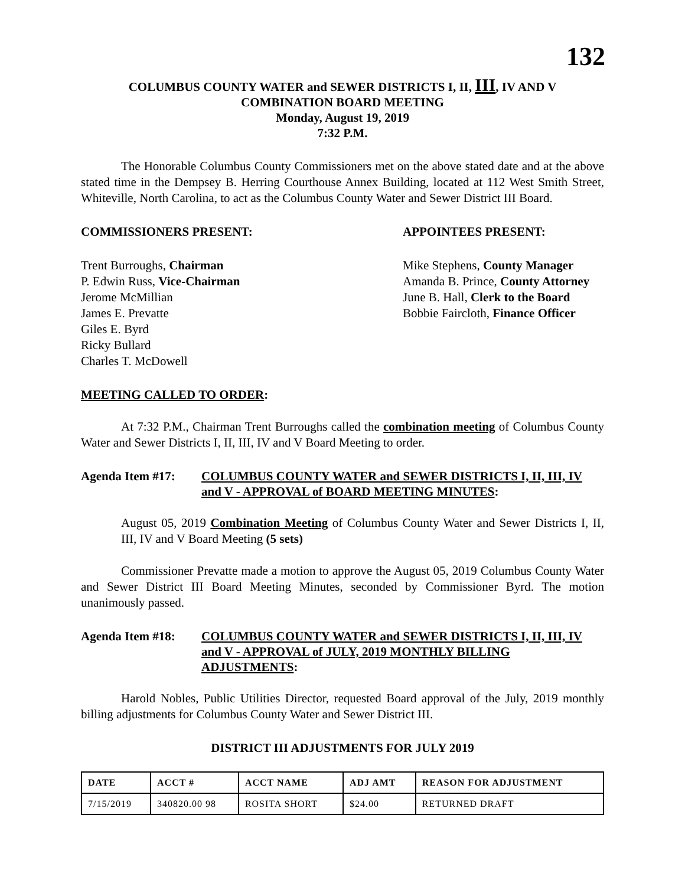132
COLUMBUS COUNTY WATER and SEWER DISTRICTS I, II, III, IV AND V
COMBINATION BOARD MEETING
Monday, August 19, 2019
7:32 P.M.
The Honorable Columbus County Commissioners met on the above stated date and at the above stated time in the Dempsey B. Herring Courthouse Annex Building, located at 112 West Smith Street, Whiteville, North Carolina, to act as the Columbus County Water and Sewer District III Board.
COMMISSIONERS PRESENT: APPOINTEES PRESENT:
Trent Burroughs, Chairman
P. Edwin Russ, Vice-Chairman
Jerome McMillian
James E. Prevatte
Giles E. Byrd
Ricky Bullard
Charles T. McDowell
Mike Stephens, County Manager
Amanda B. Prince, County Attorney
June B. Hall, Clerk to the Board
Bobbie Faircloth, Finance Officer
MEETING CALLED TO ORDER:
At 7:32 P.M., Chairman Trent Burroughs called the combination meeting of Columbus County Water and Sewer Districts I, II, III, IV and V Board Meeting to order.
Agenda Item #17: COLUMBUS COUNTY WATER and SEWER DISTRICTS I, II, III, IV and V - APPROVAL of BOARD MEETING MINUTES:
August 05, 2019 Combination Meeting of Columbus County Water and Sewer Districts I, II, III, IV and V Board Meeting (5 sets)
Commissioner Prevatte made a motion to approve the August 05, 2019 Columbus County Water and Sewer District III Board Meeting Minutes, seconded by Commissioner Byrd. The motion unanimously passed.
Agenda Item #18: COLUMBUS COUNTY WATER and SEWER DISTRICTS I, II, III, IV and V - APPROVAL of JULY, 2019 MONTHLY BILLING ADJUSTMENTS:
Harold Nobles, Public Utilities Director, requested Board approval of the July, 2019 monthly billing adjustments for Columbus County Water and Sewer District III.
DISTRICT III ADJUSTMENTS FOR JULY 2019
| DATE | ACCT # | ACCT NAME | ADJ AMT | REASON FOR ADJUSTMENT |
| --- | --- | --- | --- | --- |
| 7/15/2019 | 340820.00 98 | ROSITA SHORT | $24.00 | RETURNED DRAFT |